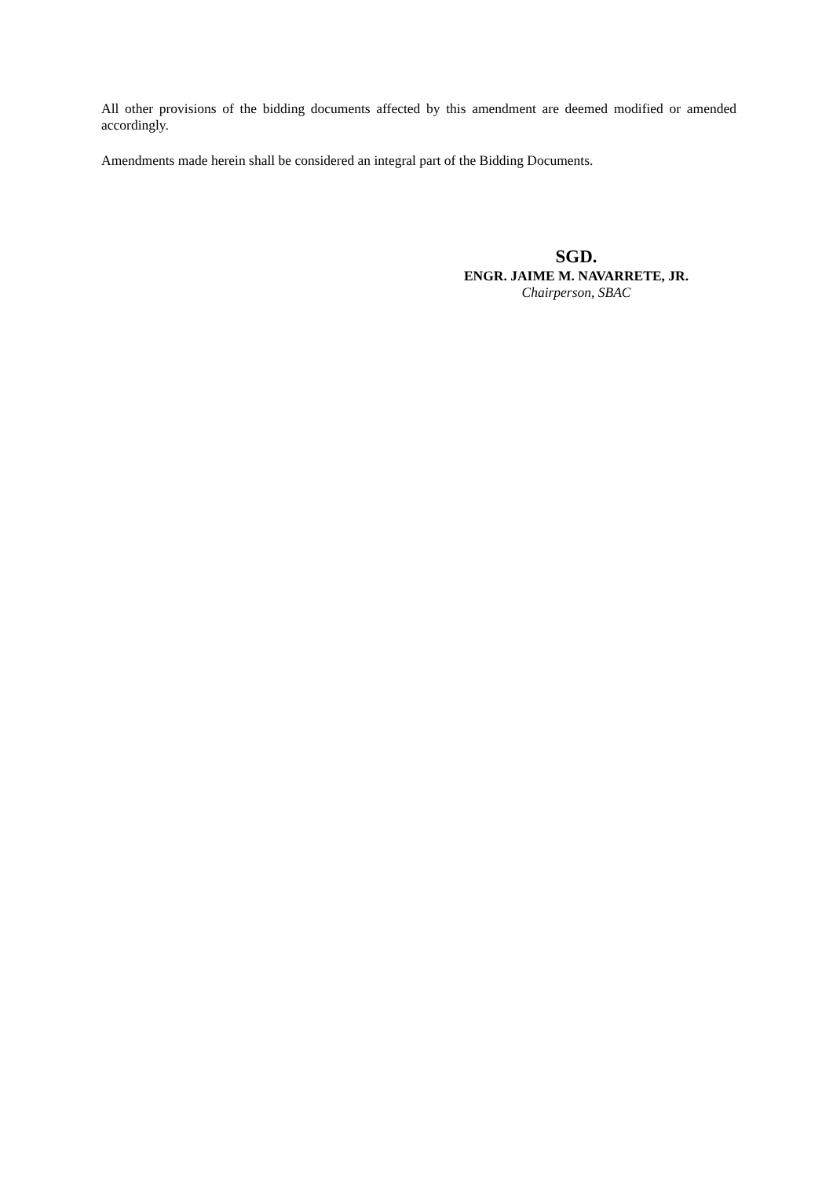All other provisions of the bidding documents affected by this amendment are deemed modified or amended accordingly.
Amendments made herein shall be considered an integral part of the Bidding Documents.
SGD.
ENGR. JAIME M. NAVARRETE, JR.
Chairperson, SBAC